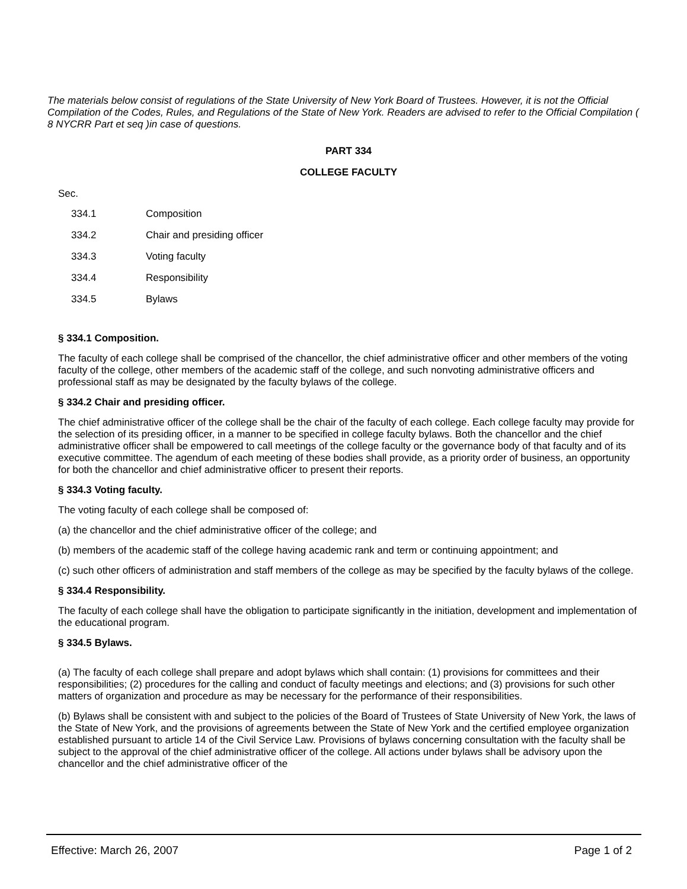The materials below consist of regulations of the State University of New York Board of Trustees. However, it is not the Official Compilation of the Codes, Rules, and Regulations of the State of New York. Readers are advised to refer to the Official Compilation ( 8 NYCRR Part et seq )in case of questions.
PART 334
COLLEGE FACULTY
Sec.
| 334.1 | Composition |
| 334.2 | Chair and presiding officer |
| 334.3 | Voting faculty |
| 334.4 | Responsibility |
| 334.5 | Bylaws |
§ 334.1 Composition.
The faculty of each college shall be comprised of the chancellor, the chief administrative officer and other members of the voting faculty of the college, other members of the academic staff of the college, and such nonvoting administrative officers and professional staff as may be designated by the faculty bylaws of the college.
§ 334.2 Chair and presiding officer.
The chief administrative officer of the college shall be the chair of the faculty of each college. Each college faculty may provide for the selection of its presiding officer, in a manner to be specified in college faculty bylaws. Both the chancellor and the chief administrative officer shall be empowered to call meetings of the college faculty or the governance body of that faculty and of its executive committee. The agendum of each meeting of these bodies shall provide, as a priority order of business, an opportunity for both the chancellor and chief administrative officer to present their reports.
§ 334.3 Voting faculty.
The voting faculty of each college shall be composed of:
(a) the chancellor and the chief administrative officer of the college; and
(b) members of the academic staff of the college having academic rank and term or continuing appointment; and
(c) such other officers of administration and staff members of the college as may be specified by the faculty bylaws of the college.
§ 334.4 Responsibility.
The faculty of each college shall have the obligation to participate significantly in the initiation, development and implementation of the educational program.
§ 334.5 Bylaws.
(a) The faculty of each college shall prepare and adopt bylaws which shall contain: (1) provisions for committees and their responsibilities; (2) procedures for the calling and conduct of faculty meetings and elections; and (3) provisions for such other matters of organization and procedure as may be necessary for the performance of their responsibilities.
(b) Bylaws shall be consistent with and subject to the policies of the Board of Trustees of State University of New York, the laws of the State of New York, and the provisions of agreements between the State of New York and the certified employee organization established pursuant to article 14 of the Civil Service Law. Provisions of bylaws concerning consultation with the faculty shall be subject to the approval of the chief administrative officer of the college. All actions under bylaws shall be advisory upon the chancellor and the chief administrative officer of the
Effective: March 26, 2007 Page 1 of 2